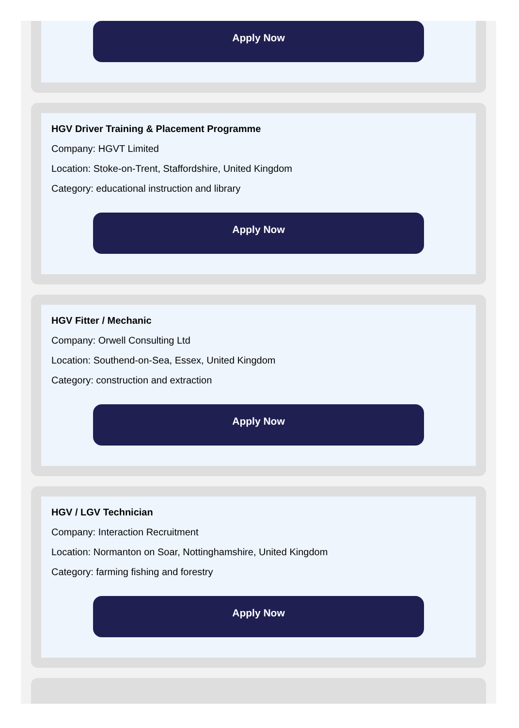Apply Now
HGV Driver Training & Placement Programme
Company: HGVT Limited
Location: Stoke-on-Trent, Staffordshire, United Kingdom
Category: educational instruction and library
Apply Now
HGV Fitter / Mechanic
Company: Orwell Consulting Ltd
Location: Southend-on-Sea, Essex, United Kingdom
Category: construction and extraction
Apply Now
HGV / LGV Technician
Company: Interaction Recruitment
Location: Normanton on Soar, Nottinghamshire, United Kingdom
Category: farming fishing and forestry
Apply Now